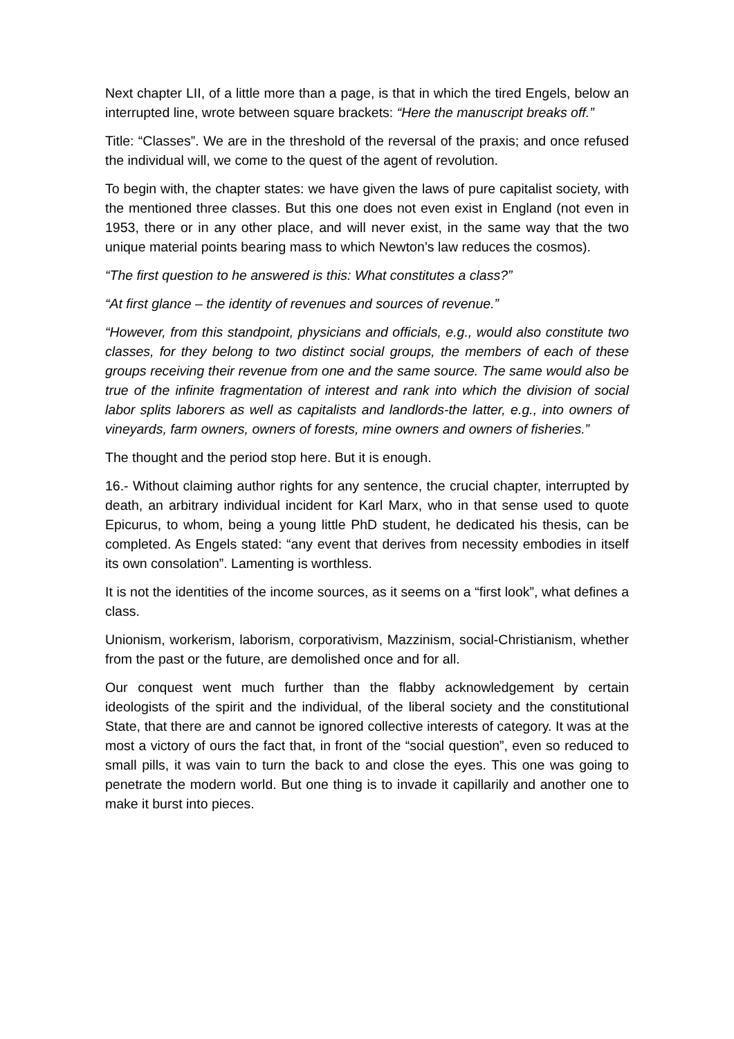Next chapter LII, of a little more than a page, is that in which the tired Engels, below an interrupted line, wrote between square brackets: “Here the manuscript breaks off.”
Title: “Classes”. We are in the threshold of the reversal of the praxis; and once refused the individual will, we come to the quest of the agent of revolution.
To begin with, the chapter states: we have given the laws of pure capitalist society, with the mentioned three classes. But this one does not even exist in England (not even in 1953, there or in any other place, and will never exist, in the same way that the two unique material points bearing mass to which Newton’s law reduces the cosmos).
“The first question to he answered is this: What constitutes a class?”
“At first glance – the identity of revenues and sources of revenue.”
“However, from this standpoint, physicians and officials, e.g., would also constitute two classes, for they belong to two distinct social groups, the members of each of these groups receiving their revenue from one and the same source. The same would also be true of the infinite fragmentation of interest and rank into which the division of social labor splits laborers as well as capitalists and landlords-the latter, e.g., into owners of vineyards, farm owners, owners of forests, mine owners and owners of fisheries.”
The thought and the period stop here. But it is enough.
16.- Without claiming author rights for any sentence, the crucial chapter, interrupted by death, an arbitrary individual incident for Karl Marx, who in that sense used to quote Epicurus, to whom, being a young little PhD student, he dedicated his thesis, can be completed. As Engels stated: “any event that derives from necessity embodies in itself its own consolation”. Lamenting is worthless.
It is not the identities of the income sources, as it seems on a “first look”, what defines a class.
Unionism, workerism, laborism, corporativism, Mazzinism, social-Christianism, whether from the past or the future, are demolished once and for all.
Our conquest went much further than the flabby acknowledgement by certain ideologists of the spirit and the individual, of the liberal society and the constitutional State, that there are and cannot be ignored collective interests of category. It was at the most a victory of ours the fact that, in front of the “social question”, even so reduced to small pills, it was vain to turn the back to and close the eyes. This one was going to penetrate the modern world. But one thing is to invade it capillarily and another one to make it burst into pieces.